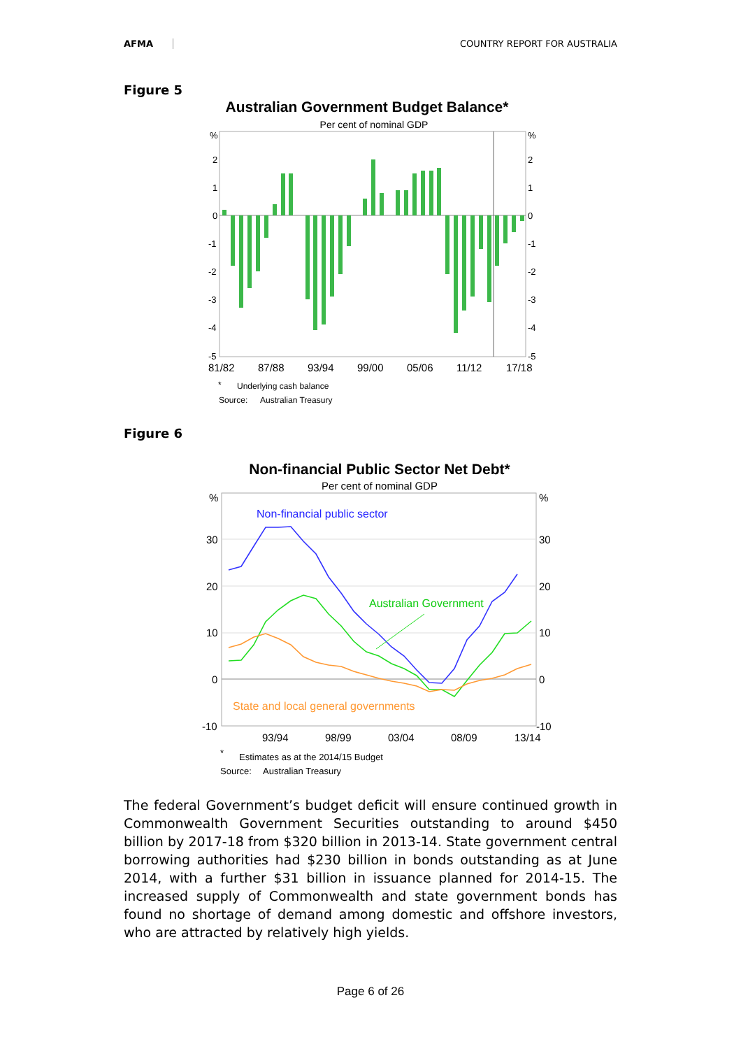AFMA COUNTRY REPORT FOR AUSTRALIA
Figure 5
Australian Government Budget Balance*
Per cent of nominal GDP
%
2
1
0
-1
-2
-3
-4
-5
%
2
1
0
-1
-2
-3
-4
-5
81/82
87/88
93/94
99/00
05/06
11/12
17/18
*
Underlying cash balance
Source:
Australian Treasury
Figure 6
Non-financial Public Sector Net Debt*
Per cent of nominal GDP
Non-financial public sector
Australian Government
State and local general governments
%
30
20
10
0
-10
%
30
20
10
0
-10
93/94
98/99
03/04
08/09
13/14
*
Estimates as at the 2014/15 Budget
Source:
Australian Treasury
The federal Government’s budget deficit will ensure continued growth in Commonwealth Government Securities outstanding to around $450 billion by 2017-18 from $320 billion in 2013-14. State government central borrowing authorities had $230 billion in bonds outstanding as at June 2014, with a further $31 billion in issuance planned for 2014-15. The increased supply of Commonwealth and state government bonds has found no shortage of demand among domestic and offshore investors, who are attracted by relatively high yields.
Page 6 of 26